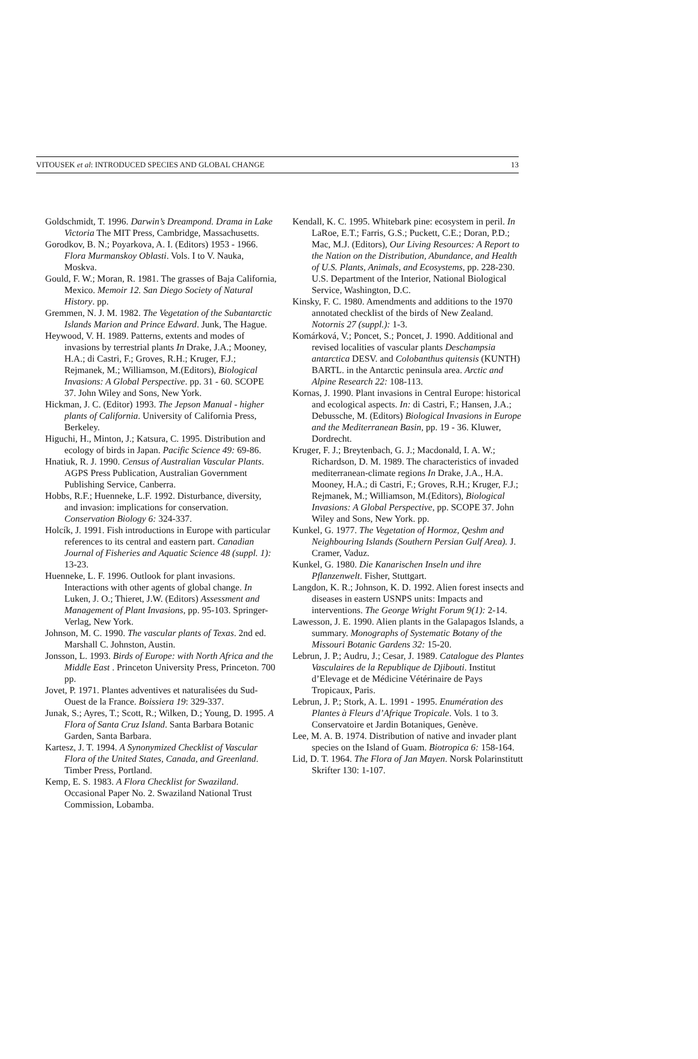VITOUSEK et al: INTRODUCED SPECIES AND GLOBAL CHANGE 13
Goldschmidt, T. 1996. Darwin’s Dreampond. Drama in Lake Victoria The MIT Press, Cambridge, Massachusetts.
Gorodkov, B. N.; Poyarkova, A. I. (Editors) 1953 - 1966. Flora Murmanskoy Oblasti. Vols. I to V. Nauka, Moskva.
Gould, F. W.; Moran, R. 1981. The grasses of Baja California, Mexico. Memoir 12. San Diego Society of Natural History. pp.
Gremmen, N. J. M. 1982. The Vegetation of the Subantarctic Islands Marion and Prince Edward. Junk, The Hague.
Heywood, V. H. 1989. Patterns, extents and modes of invasions by terrestrial plants In Drake, J.A.; Mooney, H.A.; di Castri, F.; Groves, R.H.; Kruger, F.J.; Rejmanek, M.; Williamson, M.(Editors), Biological Invasions: A Global Perspective. pp. 31 - 60. SCOPE 37. John Wiley and Sons, New York.
Hickman, J. C. (Editor) 1993. The Jepson Manual - higher plants of California. University of California Press, Berkeley.
Higuchi, H., Minton, J.; Katsura, C. 1995. Distribution and ecology of birds in Japan. Pacific Science 49: 69-86.
Hnatiuk, R. J. 1990. Census of Australian Vascular Plants. AGPS Press Publication, Australian Government Publishing Service, Canberra.
Hobbs, R.F.; Huenneke, L.F. 1992. Disturbance, diversity, and invasion: implications for conservation. Conservation Biology 6: 324-337.
Holcík, J. 1991. Fish introductions in Europe with particular references to its central and eastern part. Canadian Journal of Fisheries and Aquatic Science 48 (suppl. 1): 13-23.
Huenneke, L. F. 1996. Outlook for plant invasions. Interactions with other agents of global change. In Luken, J. O.; Thieret, J.W. (Editors) Assessment and Management of Plant Invasions, pp. 95-103. Springer-Verlag, New York.
Johnson, M. C. 1990. The vascular plants of Texas. 2nd ed. Marshall C. Johnston, Austin.
Jonsson, L. 1993. Birds of Europe: with North Africa and the Middle East . Princeton University Press, Princeton. 700 pp.
Jovet, P. 1971. Plantes adventives et naturalisées du Sud-Ouest de la France. Boissiera 19: 329-337.
Junak, S.; Ayres, T.; Scott, R.; Wilken, D.; Young, D. 1995. A Flora of Santa Cruz Island. Santa Barbara Botanic Garden, Santa Barbara.
Kartesz, J. T. 1994. A Synonymized Checklist of Vascular Flora of the United States, Canada, and Greenland. Timber Press, Portland.
Kemp, E. S. 1983. A Flora Checklist for Swaziland. Occasional Paper No. 2. Swaziland National Trust Commission, Lobamba.
Kendall, K. C. 1995. Whitebark pine: ecosystem in peril. In LaRoe, E.T.; Farris, G.S.; Puckett, C.E.; Doran, P.D.; Mac, M.J. (Editors), Our Living Resources: A Report to the Nation on the Distribution, Abundance, and Health of U.S. Plants, Animals, and Ecosystems, pp. 228-230. U.S. Department of the Interior, National Biological Service, Washington, D.C.
Kinsky, F. C. 1980. Amendments and additions to the 1970 annotated checklist of the birds of New Zealand. Notornis 27 (suppl.): 1-3.
Komárková, V.; Poncet, S.; Poncet, J. 1990. Additional and revised localities of vascular plants Deschampsia antarctica DESV. and Colobanthus quitensis (KUNTH) BARTL. in the Antarctic peninsula area. Arctic and Alpine Research 22: 108-113.
Kornas, J. 1990. Plant invasions in Central Europe: historical and ecological aspects. In: di Castri, F.; Hansen, J.A.; Debussche, M. (Editors) Biological Invasions in Europe and the Mediterranean Basin, pp. 19 - 36. Kluwer, Dordrecht.
Kruger, F. J.; Breytenbach, G. J.; Macdonald, I. A. W.; Richardson, D. M. 1989. The characteristics of invaded mediterranean-climate regions In Drake, J.A., H.A. Mooney, H.A.; di Castri, F.; Groves, R.H.; Kruger, F.J.; Rejmanek, M.; Williamson, M.(Editors), Biological Invasions: A Global Perspective, pp. SCOPE 37. John Wiley and Sons, New York. pp.
Kunkel, G. 1977. The Vegetation of Hormoz, Qeshm and Neighbouring Islands (Southern Persian Gulf Area). J. Cramer, Vaduz.
Kunkel, G. 1980. Die Kanarischen Inseln und ihre Pflanzenwelt. Fisher, Stuttgart.
Langdon, K. R.; Johnson, K. D. 1992. Alien forest insects and diseases in eastern USNPS units: Impacts and interventions. The George Wright Forum 9(1): 2-14.
Lawesson, J. E. 1990. Alien plants in the Galapagos Islands, a summary. Monographs of Systematic Botany of the Missouri Botanic Gardens 32: 15-20.
Lebrun, J. P.; Audru, J.; Cesar, J. 1989. Catalogue des Plantes Vasculaires de la Republique de Djibouti. Institut d’Elevage et de Médicine Vétérinaire de Pays Tropicaux, Paris.
Lebrun, J. P.; Stork, A. L. 1991 - 1995. Enumération des Plantes à Fleurs d’Afrique Tropicale. Vols. 1 to 3. Conservatoire et Jardin Botaniques, Genève.
Lee, M. A. B. 1974. Distribution of native and invader plant species on the Island of Guam. Biotropica 6: 158-164.
Lid, D. T. 1964. The Flora of Jan Mayen. Norsk Polarinstitutt Skrifter 130: 1-107.